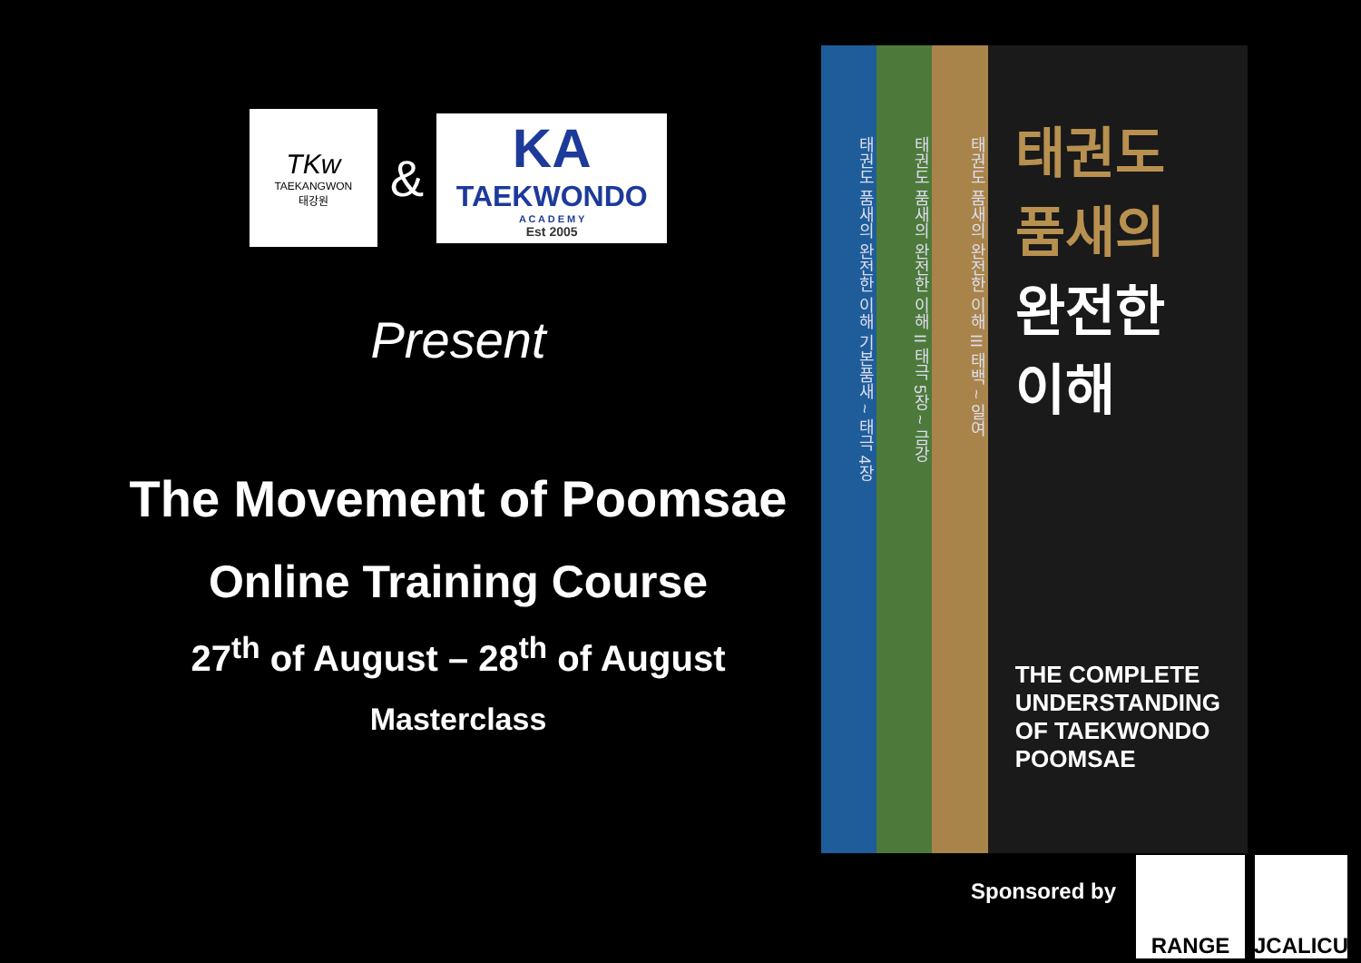TKw
TAEKANGWON
태강원
&
KA
TAEKWONDO
A C A D E M Y
Est 2005
Present
The Movement of Poomsae
Online Training Course
27<sup>th</sup> of August – 28<sup>th</sup> of August
Masterclass
태권도 품새의 완전한 이해 기본품새 ~ 태극 4장
태권도 품새의 완전한 이해 II 태극 5장 ~ 금강
태권도 품새의 완전한 이해 III 태백 ~ 일여
태권도
품새의
완전한
이해
THE COMPLETE UNDERSTANDING OF TAEKWONDO POOMSAE
Sponsored by
RANGE JCALICU